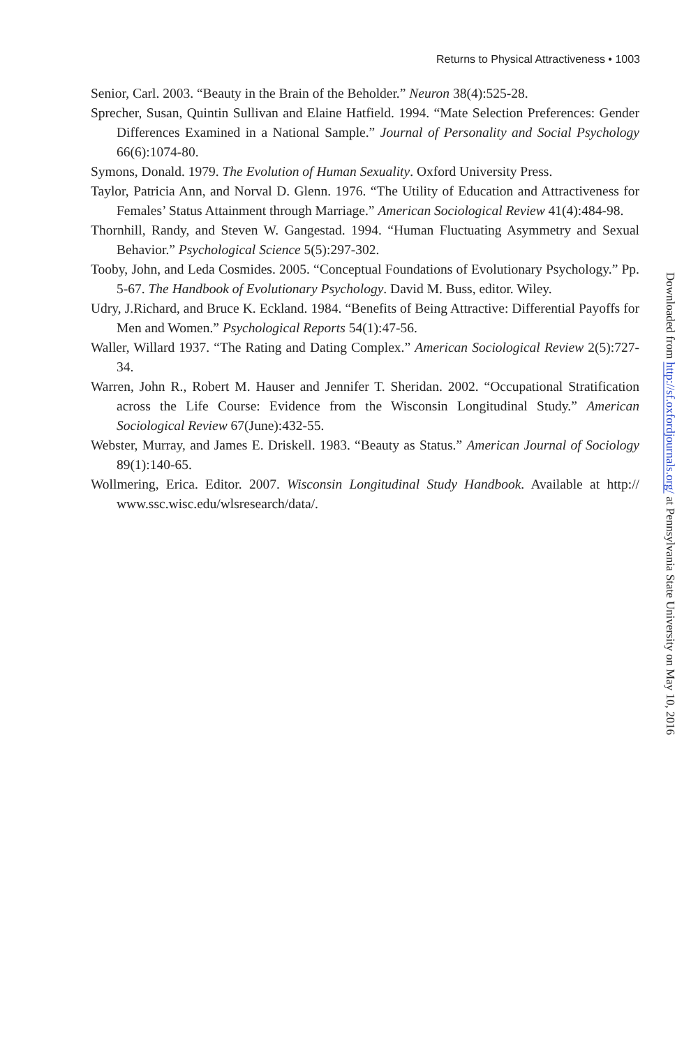Returns to Physical Attractiveness • 1003
Senior, Carl. 2003. “Beauty in the Brain of the Beholder.” Neuron 38(4):525-28.
Sprecher, Susan, Quintin Sullivan and Elaine Hatfield. 1994. “Mate Selection Preferences: Gender Differences Examined in a National Sample.” Journal of Personality and Social Psychology 66(6):1074-80.
Symons, Donald. 1979. The Evolution of Human Sexuality. Oxford University Press.
Taylor, Patricia Ann, and Norval D. Glenn. 1976. “The Utility of Education and Attractiveness for Females’ Status Attainment through Marriage.” American Sociological Review 41(4):484-98.
Thornhill, Randy, and Steven W. Gangestad. 1994. “Human Fluctuating Asymmetry and Sexual Behavior.” Psychological Science 5(5):297-302.
Tooby, John, and Leda Cosmides. 2005. “Conceptual Foundations of Evolutionary Psychology.” Pp. 5-67. The Handbook of Evolutionary Psychology. David M. Buss, editor. Wiley.
Udry, J.Richard, and Bruce K. Eckland. 1984. “Benefits of Being Attractive: Differential Payoffs for Men and Women.” Psychological Reports 54(1):47-56.
Waller, Willard 1937. “The Rating and Dating Complex.” American Sociological Review 2(5):727-34.
Warren, John R., Robert M. Hauser and Jennifer T. Sheridan. 2002. “Occupational Stratification across the Life Course: Evidence from the Wisconsin Longitudinal Study.” American Sociological Review 67(June):432-55.
Webster, Murray, and James E. Driskell. 1983. “Beauty as Status.” American Journal of Sociology 89(1):140-65.
Wollmering, Erica. Editor. 2007. Wisconsin Longitudinal Study Handbook. Available at http:// www.ssc.wisc.edu/wlsresearch/data/.
Downloaded from http://sf.oxfordjournals.org/ at Pennsylvania State University on May 10, 2016